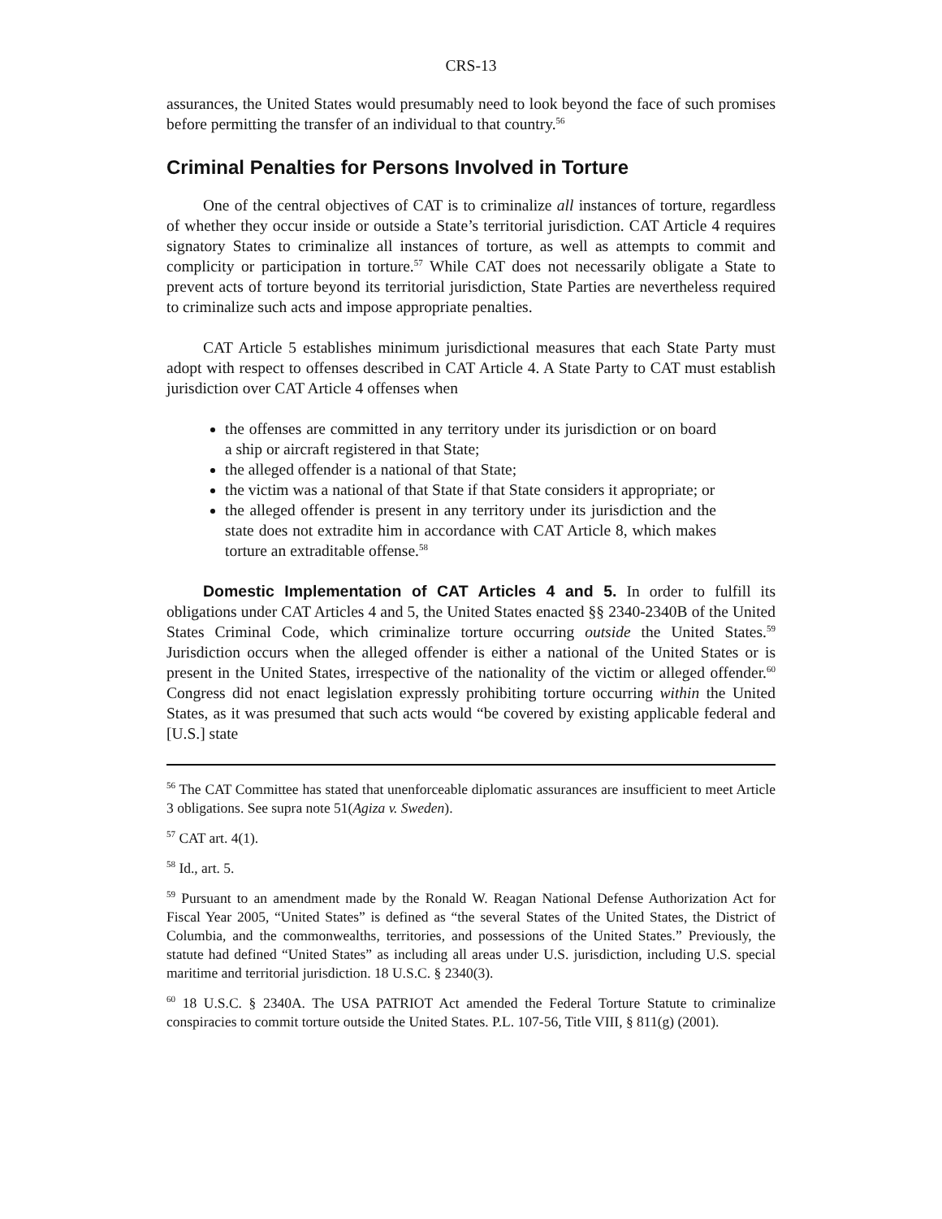CRS-13
assurances, the United States would presumably need to look beyond the face of such promises before permitting the transfer of an individual to that country.<sup>56</sup>
Criminal Penalties for Persons Involved in Torture
One of the central objectives of CAT is to criminalize all instances of torture, regardless of whether they occur inside or outside a State’s territorial jurisdiction. CAT Article 4 requires signatory States to criminalize all instances of torture, as well as attempts to commit and complicity or participation in torture.<sup>57</sup> While CAT does not necessarily obligate a State to prevent acts of torture beyond its territorial jurisdiction, State Parties are nevertheless required to criminalize such acts and impose appropriate penalties.
CAT Article 5 establishes minimum jurisdictional measures that each State Party must adopt with respect to offenses described in CAT Article 4. A State Party to CAT must establish jurisdiction over CAT Article 4 offenses when
the offenses are committed in any territory under its jurisdiction or on board a ship or aircraft registered in that State;
the alleged offender is a national of that State;
the victim was a national of that State if that State considers it appropriate; or
the alleged offender is present in any territory under its jurisdiction and the state does not extradite him in accordance with CAT Article 8, which makes torture an extraditable offense.<sup>58</sup>
Domestic Implementation of CAT Articles 4 and 5. In order to fulfill its obligations under CAT Articles 4 and 5, the United States enacted §§ 2340-2340B of the United States Criminal Code, which criminalize torture occurring outside the United States.<sup>59</sup> Jurisdiction occurs when the alleged offender is either a national of the United States or is present in the United States, irrespective of the nationality of the victim or alleged offender.<sup>60</sup> Congress did not enact legislation expressly prohibiting torture occurring within the United States, as it was presumed that such acts would “be covered by existing applicable federal and [U.S.] state
<sup>56</sup> The CAT Committee has stated that unenforceable diplomatic assurances are insufficient to meet Article 3 obligations. See supra note 51(Agiza v. Sweden).
<sup>57</sup> CAT art. 4(1).
<sup>58</sup> Id., art. 5.
<sup>59</sup> Pursuant to an amendment made by the Ronald W. Reagan National Defense Authorization Act for Fiscal Year 2005, “United States” is defined as “the several States of the United States, the District of Columbia, and the commonwealths, territories, and possessions of the United States.” Previously, the statute had defined “United States” as including all areas under U.S. jurisdiction, including U.S. special maritime and territorial jurisdiction. 18 U.S.C. § 2340(3).
<sup>60</sup> 18 U.S.C. § 2340A. The USA PATRIOT Act amended the Federal Torture Statute to criminalize conspiracies to commit torture outside the United States. P.L. 107-56, Title VIII, § 811(g) (2001).